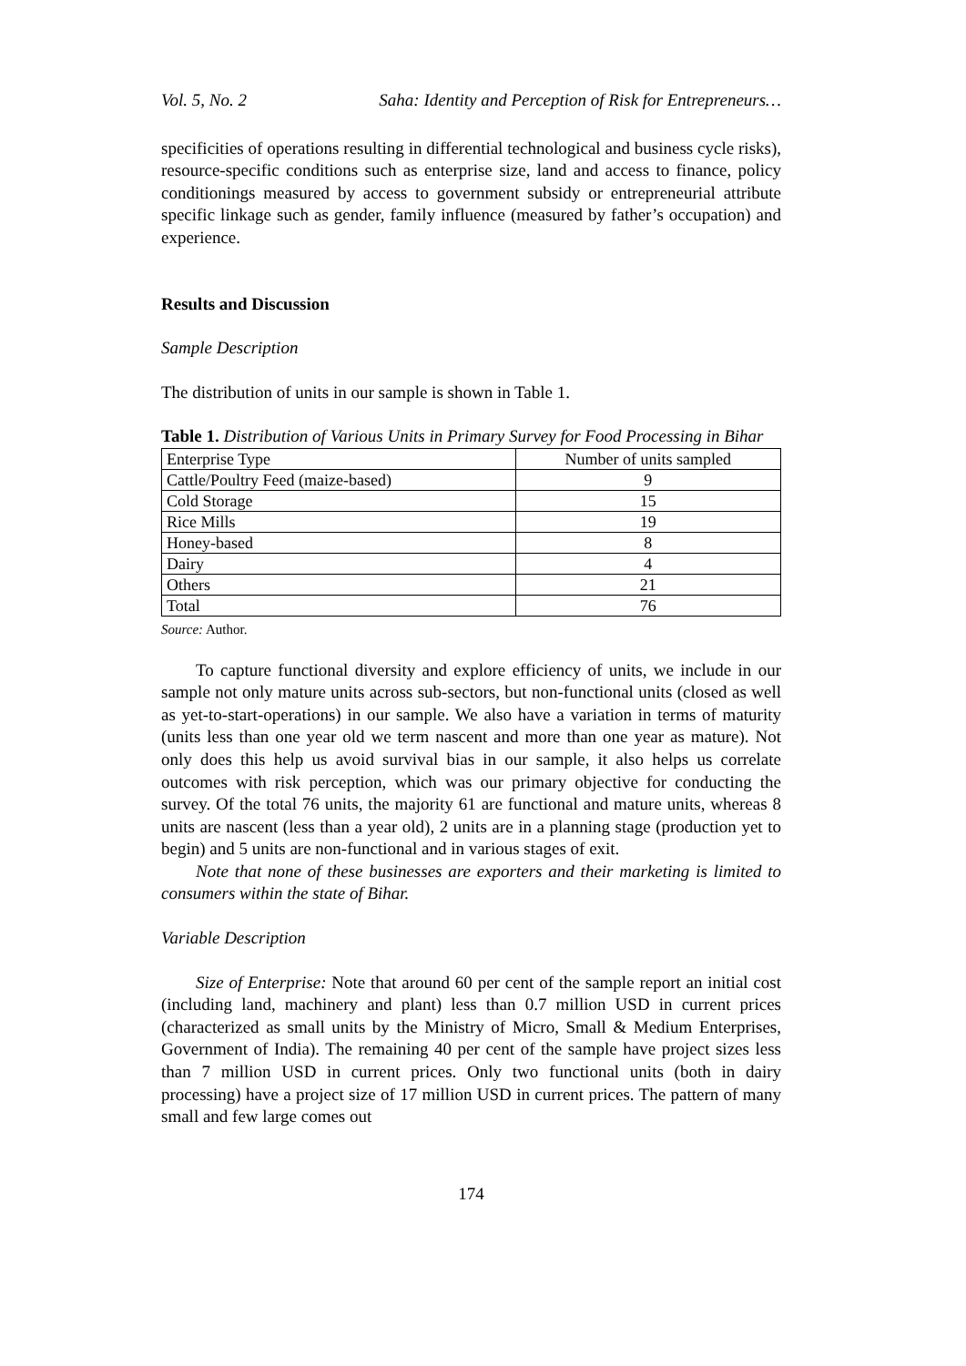Vol. 5, No. 2 Saha: Identity and Perception of Risk for Entrepreneurs…
specificities of operations resulting in differential technological and business cycle risks), resource-specific conditions such as enterprise size, land and access to finance, policy conditionings measured by access to government subsidy or entrepreneurial attribute specific linkage such as gender, family influence (measured by father’s occupation) and experience.
Results and Discussion
Sample Description
The distribution of units in our sample is shown in Table 1.
Table 1. Distribution of Various Units in Primary Survey for Food Processing in Bihar
| Enterprise Type | Number of units sampled |
| Cattle/Poultry Feed (maize-based) | 9 |
| Cold Storage | 15 |
| Rice Mills | 19 |
| Honey-based | 8 |
| Dairy | 4 |
| Others | 21 |
| Total | 76 |
Source: Author.
To capture functional diversity and explore efficiency of units, we include in our sample not only mature units across sub-sectors, but non-functional units (closed as well as yet-to-start-operations) in our sample. We also have a variation in terms of maturity (units less than one year old we term nascent and more than one year as mature). Not only does this help us avoid survival bias in our sample, it also helps us correlate outcomes with risk perception, which was our primary objective for conducting the survey. Of the total 76 units, the majority 61 are functional and mature units, whereas 8 units are nascent (less than a year old), 2 units are in a planning stage (production yet to begin) and 5 units are non-functional and in various stages of exit.
Note that none of these businesses are exporters and their marketing is limited to consumers within the state of Bihar.
Variable Description
Size of Enterprise: Note that around 60 per cent of the sample report an initial cost (including land, machinery and plant) less than 0.7 million USD in current prices (characterized as small units by the Ministry of Micro, Small & Medium Enterprises, Government of India). The remaining 40 per cent of the sample have project sizes less than 7 million USD in current prices. Only two functional units (both in dairy processing) have a project size of 17 million USD in current prices. The pattern of many small and few large comes out
174